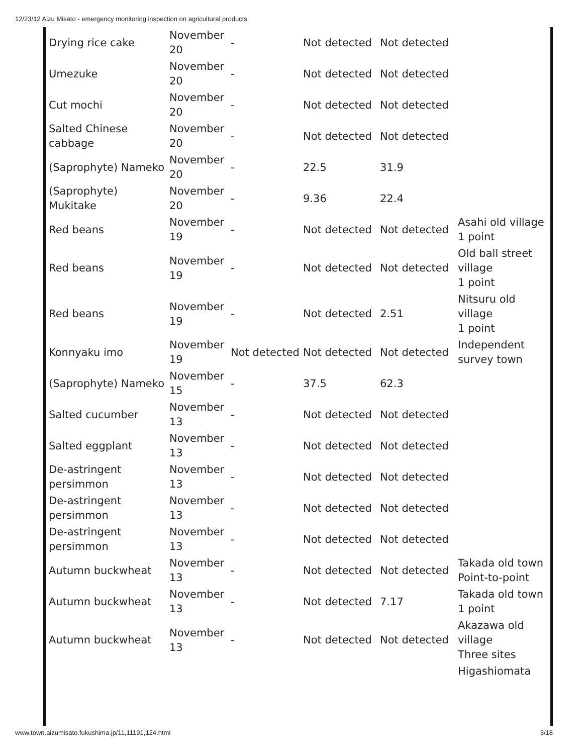12/23/12 Aizu Misato - emergency monitoring inspection on agricultural products
| Drying rice cake | November 20 | - | Not detected | Not detected | |
| Umezuke | November 20 | - | Not detected | Not detected | |
| Cut mochi | November 20 | - | Not detected | Not detected | |
| Salted Chinese cabbage | November 20 | - | Not detected | Not detected | |
| (Saprophyte) Nameko | November 20 | - | 22.5 | 31.9 | |
| (Saprophyte) Mukitake | November 20 | - | 9.36 | 22.4 | |
| Red beans | November 19 | - | Not detected | Not detected | Asahi old village 1 point |
| Red beans | November 19 | - | Not detected | Not detected | Old ball street village 1 point |
| Red beans | November 19 | - | Not detected | 2.51 | Nitsuru old village 1 point |
| Konnyaku imo | November 19 | Not detected | Not detected | Not detected | Independent survey town |
| (Saprophyte) Nameko | November 15 | - | 37.5 | 62.3 | |
| Salted cucumber | November 13 | - | Not detected | Not detected | |
| Salted eggplant | November 13 | - | Not detected | Not detected | |
| De-astringent persimmon | November 13 | - | Not detected | Not detected | |
| De-astringent persimmon | November 13 | - | Not detected | Not detected | |
| De-astringent persimmon | November 13 | - | Not detected | Not detected | |
| Autumn buckwheat | November 13 | - | Not detected | Not detected | Takada old town Point-to-point |
| Autumn buckwheat | November 13 | - | Not detected | 7.17 | Takada old town 1 point |
| Autumn buckwheat | November 13 | - | Not detected | Not detected | Akazawa old village Three sites |
| | | | | | Higashiomata |
www.town.aizumisato.fukushima.jp/11,11191,124.html 3/18